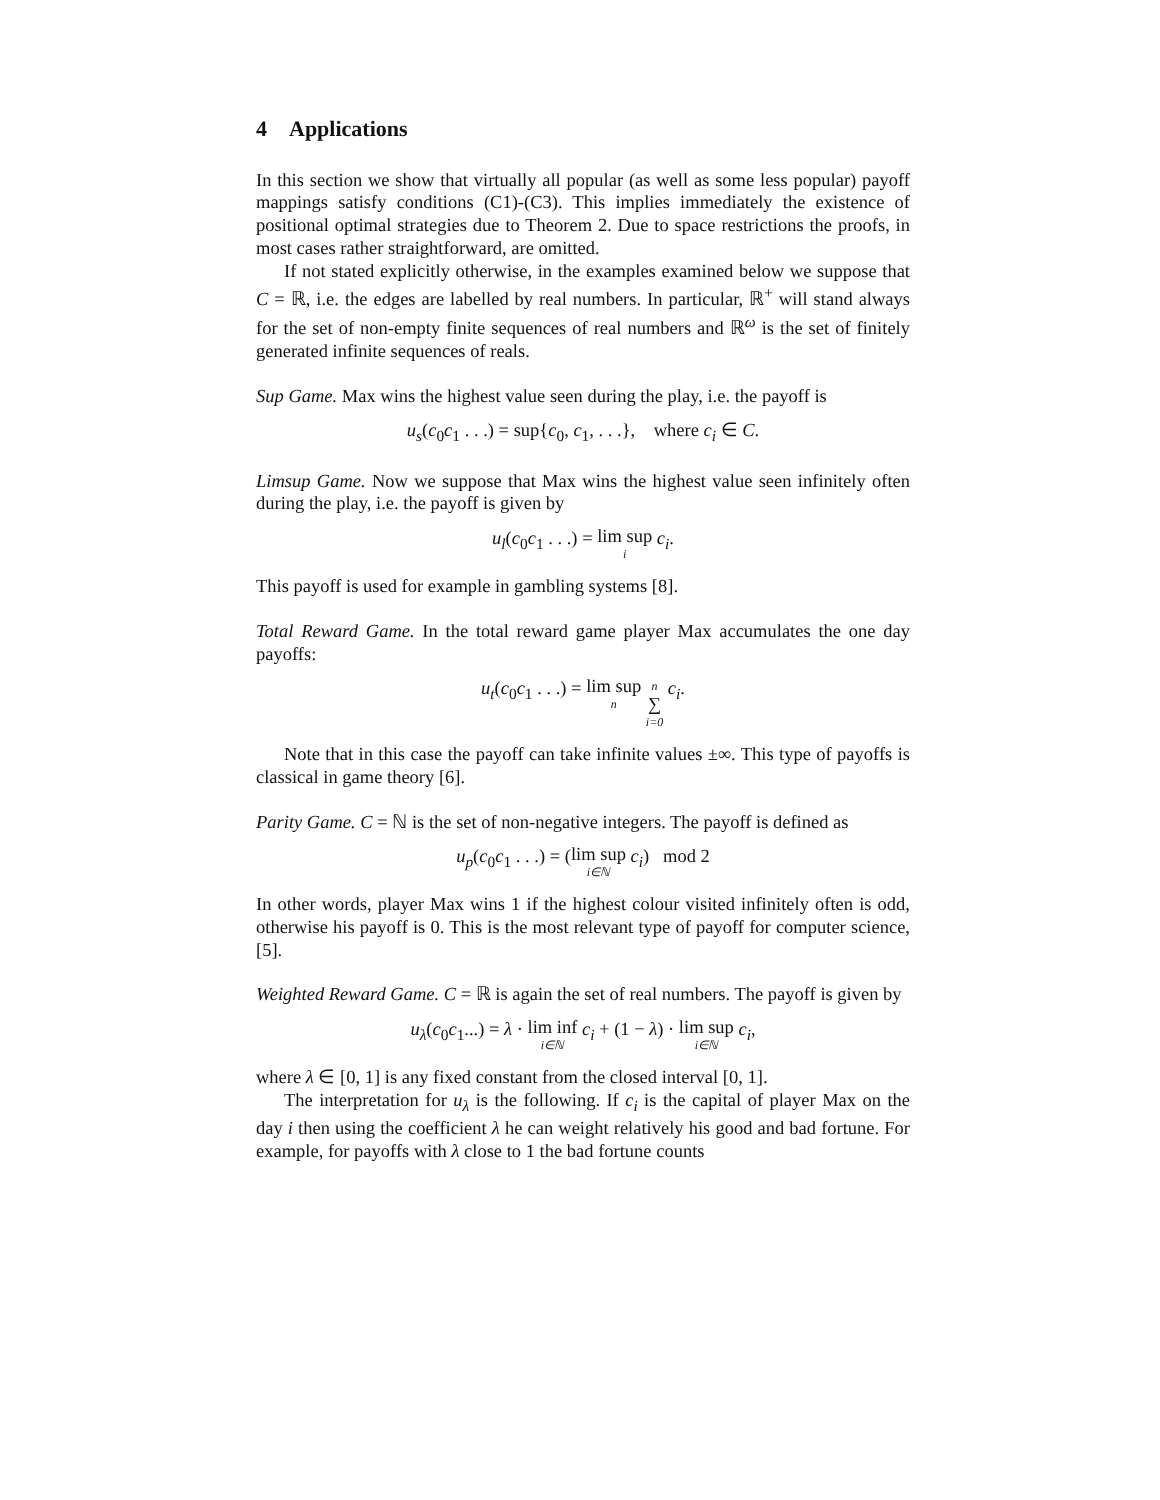4 Applications
In this section we show that virtually all popular (as well as some less popular) payoff mappings satisfy conditions (C1)-(C3). This implies immediately the existence of positional optimal strategies due to Theorem 2. Due to space restrictions the proofs, in most cases rather straightforward, are omitted.
If not stated explicitly otherwise, in the examples examined below we suppose that C = ℝ, i.e. the edges are labelled by real numbers. In particular, ℝ<sup>+</sup> will stand always for the set of non-empty finite sequences of real numbers and ℝ<sup>ω</sup> is the set of finitely generated infinite sequences of reals.
Sup Game. Max wins the highest value seen during the play, i.e. the payoff is
u<sub>s</sub>(c<sub>0</sub>c<sub>1</sub> . . .) = sup{c<sub>0</sub>, c<sub>1</sub>, . . .}, where c<sub>i</sub> ∈ C.
Limsup Game. Now we suppose that Max wins the highest value seen infinitely often during the play, i.e. the payoff is given by
u<sub>l</sub>(c<sub>0</sub>c<sub>1</sub> . . .) = lim sup i c<sub>i</sub>.
This payoff is used for example in gambling systems [8].
Total Reward Game. In the total reward game player Max accumulates the one day payoffs:
u<sub>t</sub>(c<sub>0</sub>c<sub>1</sub> . . .) = lim sup n n ∑ i=0 c<sub>i</sub>.
Note that in this case the payoff can take infinite values ±∞. This type of payoffs is classical in game theory [6].
Parity Game. C = ℕ is the set of non-negative integers. The payoff is defined as
u<sub>p</sub>(c<sub>0</sub>c<sub>1</sub> . . .) = (lim sup i∈ℕ c<sub>i</sub>) mod 2
In other words, player Max wins 1 if the highest colour visited infinitely often is odd, otherwise his payoff is 0. This is the most relevant type of payoff for computer science, [5].
Weighted Reward Game. C = ℝ is again the set of real numbers. The payoff is given by
u<sub>λ</sub>(c<sub>0</sub>c<sub>1</sub>...) = λ · lim inf i∈ℕ c<sub>i</sub> + (1 − λ) · lim sup i∈ℕ c<sub>i</sub>,
where λ ∈ [0, 1] is any fixed constant from the closed interval [0, 1].
The interpretation for u<sub>λ</sub> is the following. If c<sub>i</sub> is the capital of player Max on the day i then using the coefficient λ he can weight relatively his good and bad fortune. For example, for payoffs with λ close to 1 the bad fortune counts